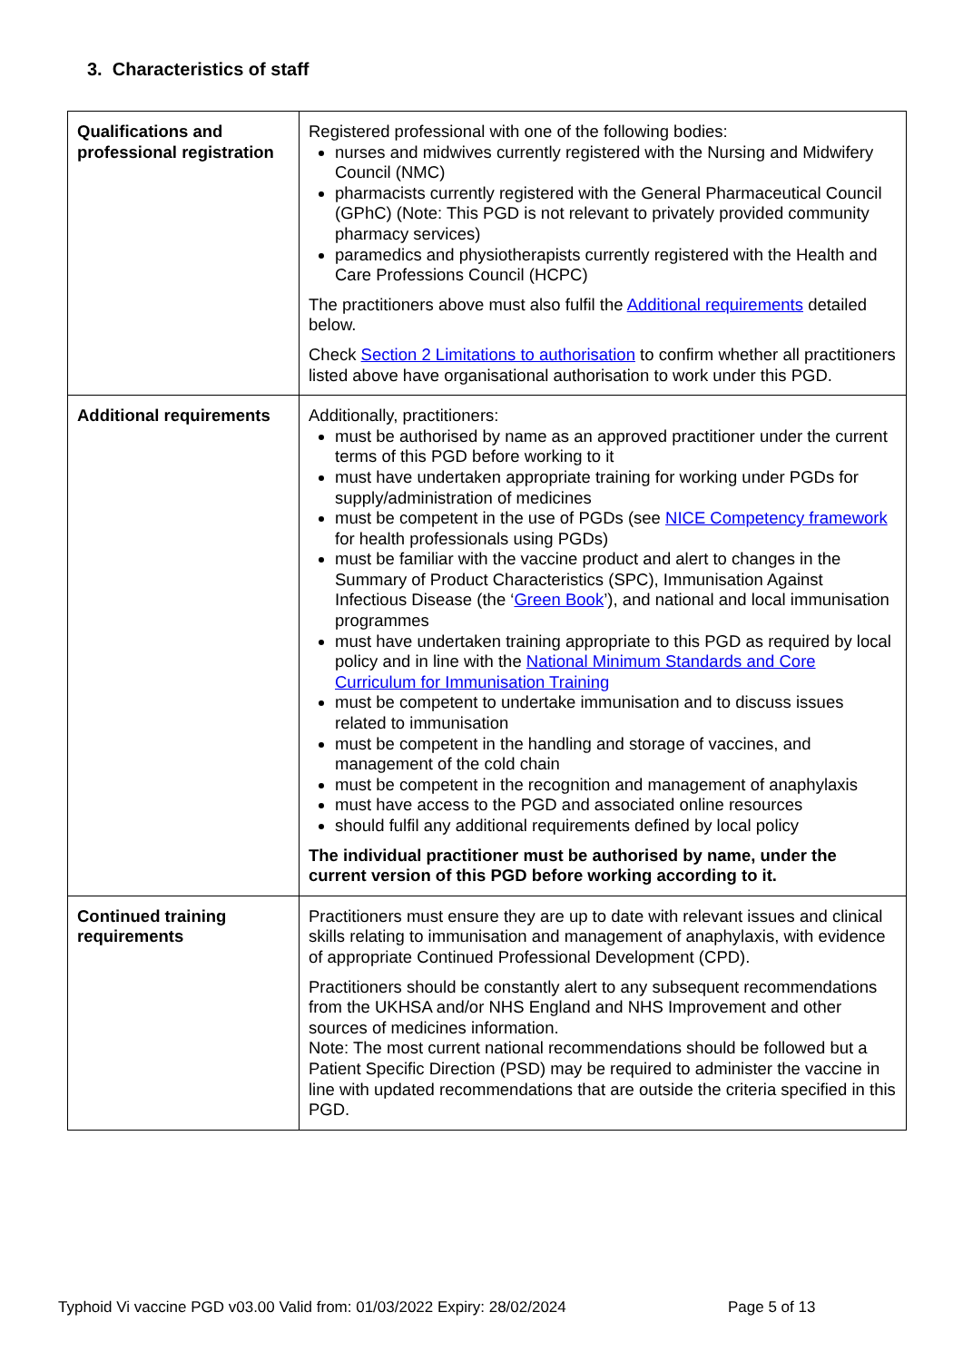3. Characteristics of staff
| Qualifications and professional registration | Registered professional with one of the following bodies: nurses and midwives currently registered with the Nursing and Midwifery Council (NMC) pharmacists currently registered with the General Pharmaceutical Council (GPhC) (Note: This PGD is not relevant to privately provided community pharmacy services) paramedics and physiotherapists currently registered with the Health and Care Professions Council (HCPC) The practitioners above must also fulfil the Additional requirements detailed below. Check Section 2 Limitations to authorisation to confirm whether all practitioners listed above have organisational authorisation to work under this PGD. |
| Additional requirements | Additionally, practitioners: must be authorised by name as an approved practitioner under the current terms of this PGD before working to it must have undertaken appropriate training for working under PGDs for supply/administration of medicines must be competent in the use of PGDs (see NICE Competency framework for health professionals using PGDs) must be familiar with the vaccine product and alert to changes in the Summary of Product Characteristics (SPC), Immunisation Against Infectious Disease (the ‘ Green Book ’), and national and local immunisation programmes must have undertaken training appropriate to this PGD as required by local policy and in line with the National Minimum Standards and Core Curriculum for Immunisation Training must be competent to undertake immunisation and to discuss issues related to immunisation must be competent in the handling and storage of vaccines, and management of the cold chain must be competent in the recognition and management of anaphylaxis must have access to the PGD and associated online resources should fulfil any additional requirements defined by local policy The individual practitioner must be authorised by name, under the current version of this PGD before working according to it. |
| Continued training requirements | Practitioners must ensure they are up to date with relevant issues and clinical skills relating to immunisation and management of anaphylaxis, with evidence of appropriate Continued Professional Development (CPD). Practitioners should be constantly alert to any subsequent recommendations from the UKHSA and/or NHS England and NHS Improvement and other sources of medicines information. Note: The most current national recommendations should be followed but a Patient Specific Direction (PSD) may be required to administer the vaccine in line with updated recommendations that are outside the criteria specified in this PGD. |
Typhoid Vi vaccine PGD v03.00 Valid from: 01/03/2022 Expiry: 28/02/2024
Page 5 of 13